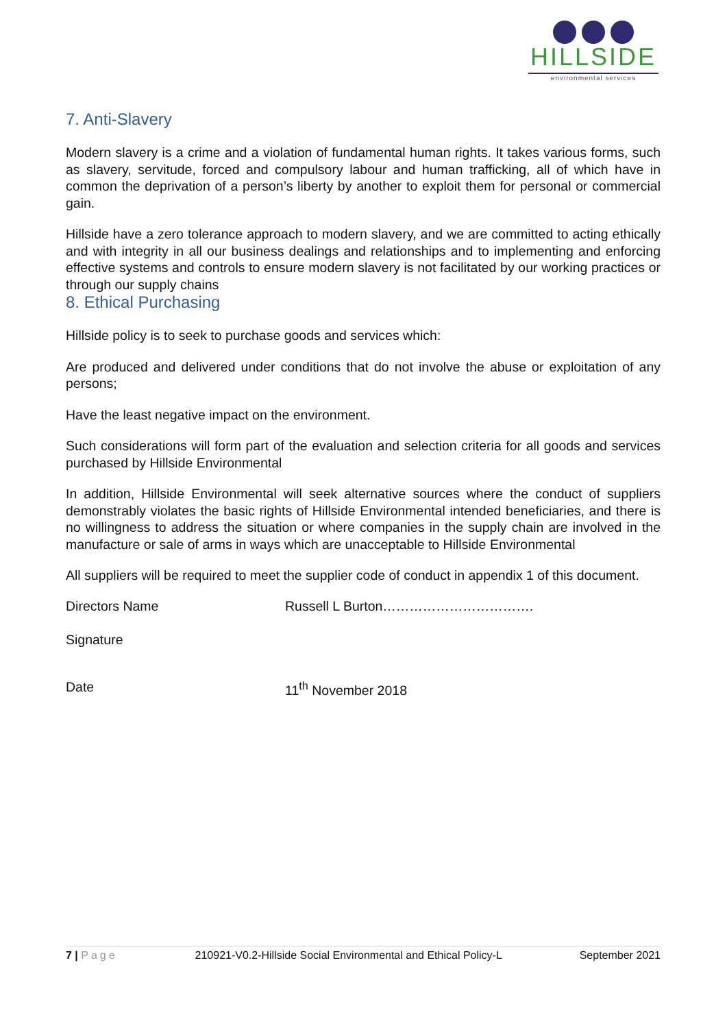HILLSIDE
environmental services
7. Anti-Slavery
Modern slavery is a crime and a violation of fundamental human rights. It takes various forms, such as slavery, servitude, forced and compulsory labour and human trafficking, all of which have in common the deprivation of a person’s liberty by another to exploit them for personal or commercial gain.
Hillside have a zero tolerance approach to modern slavery, and we are committed to acting ethically and with integrity in all our business dealings and relationships and to implementing and enforcing effective systems and controls to ensure modern slavery is not facilitated by our working practices or through our supply chains
8. Ethical Purchasing
Hillside policy is to seek to purchase goods and services which:
Are produced and delivered under conditions that do not involve the abuse or exploitation of any persons;
Have the least negative impact on the environment.
Such considerations will form part of the evaluation and selection criteria for all goods and services purchased by Hillside Environmental
In addition, Hillside Environmental will seek alternative sources where the conduct of suppliers demonstrably violates the basic rights of Hillside Environmental intended beneficiaries, and there is no willingness to address the situation or where companies in the supply chain are involved in the manufacture or sale of arms in ways which are unacceptable to Hillside Environmental
All suppliers will be required to meet the supplier code of conduct in appendix 1 of this document.
Directors Name Russell L Burton…………………………….
Signature
Date 11<sup>th</sup> November 2018
7 | Page 210921-V0.2-Hillside Social Environmental and Ethical Policy-L
September 2021